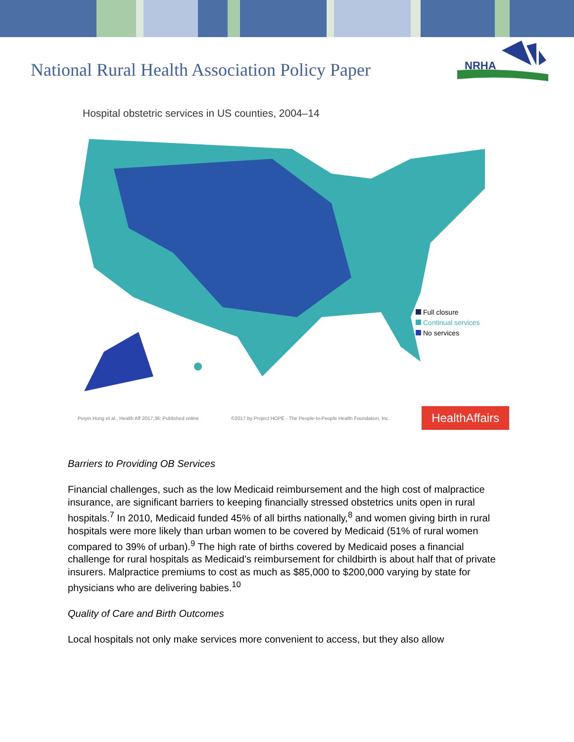NRHA
National Rural Health Association Policy Paper
Hospital obstetric services in US counties, 2004–14
Full closure
Continual services
No services
Peiyin Hung et al., Health Aff 2017;36: Published online ©2017 by Project HOPE - The People-to-People Health Foundation, Inc. HealthAffairs
Barriers to Providing OB Services
Financial challenges, such as the low Medicaid reimbursement and the high cost of malpractice insurance, are significant barriers to keeping financially stressed obstetrics units open in rural hospitals.<sup>7</sup> In 2010, Medicaid funded 45% of all births nationally,<sup>8</sup> and women giving birth in rural hospitals were more likely than urban women to be covered by Medicaid (51% of rural women compared to 39% of urban).<sup>9</sup> The high rate of births covered by Medicaid poses a financial challenge for rural hospitals as Medicaid’s reimbursement for childbirth is about half that of private insurers. Malpractice premiums to cost as much as $85,000 to $200,000 varying by state for physicians who are delivering babies.<sup>10</sup>
Quality of Care and Birth Outcomes
Local hospitals not only make services more convenient to access, but they also allow